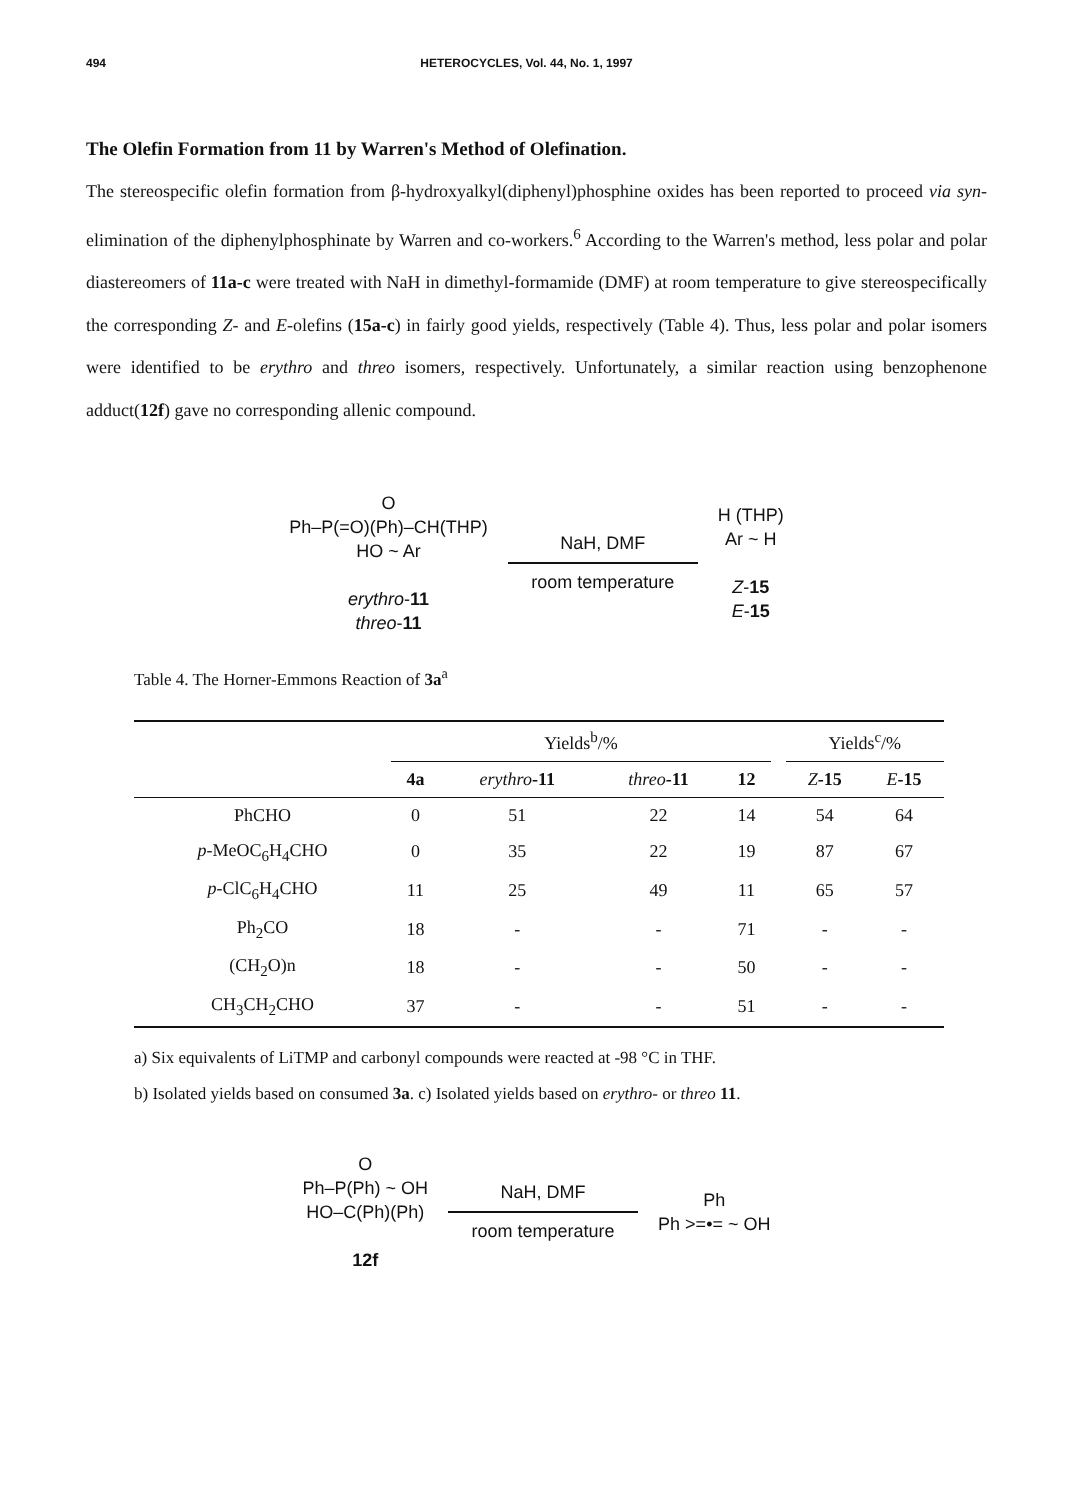494 HETEROCYCLES, Vol. 44, No. 1, 1997
The Olefin Formation from 11 by Warren's Method of Olefination.
The stereospecific olefin formation from β-hydroxyalkyl(diphenyl)phosphine oxides has been reported to proceed via syn-elimination of the diphenylphosphinate by Warren and co-workers.<sup>6</sup> According to the Warren's method, less polar and polar diastereomers of 11a-c were treated with NaH in dimethyl-formamide (DMF) at room temperature to give stereospecifically the corresponding Z- and E-olefins (15a-c) in fairly good yields, respectively (Table 4). Thus, less polar and polar isomers were identified to be erythro and threo isomers, respectively. Unfortunately, a similar reaction using benzophenone adduct(12f) gave no corresponding allenic compound.
O
Ph–P(=O)(Ph)–CH(THP)
HO ~ Ar
erythro-11
threo-11
NaH, DMF
room temperature
H (THP)
Ar ~ H
Z-15
E-15
Table 4. The Horner-Emmons Reaction of 3a<sup>a</sup>
| | Yields<sup>b</sup>/% | | | | | Yields<sup>c</sup>/% | |
| --- | --- | --- | --- | --- | --- | --- | --- |
| | 4a | erythro -11 | threo -11 | 12 | | Z -15 | E -15 |
| PhCHO | 0 | 51 | 22 | 14 | | 54 | 64 |
| p -MeOC<sub>6</sub>H<sub>4</sub>CHO | 0 | 35 | 22 | 19 | | 87 | 67 |
| p -ClC<sub>6</sub>H<sub>4</sub>CHO | 11 | 25 | 49 | 11 | | 65 | 57 |
| Ph<sub>2</sub>CO | 18 | - | - | 71 | | - | - |
| (CH<sub>2</sub>O)n | 18 | - | - | 50 | | - | - |
| CH<sub>3</sub>CH<sub>2</sub>CHO | 37 | - | - | 51 | | - | - |
a) Six equivalents of LiTMP and carbonyl compounds were reacted at -98 °C in THF.
b) Isolated yields based on consumed 3a. c) Isolated yields based on erythro- or threo 11.
O
Ph–P(Ph) ~ OH
HO–C(Ph)(Ph)
12f
NaH, DMF
room temperature
Ph
Ph >=•= ~ OH